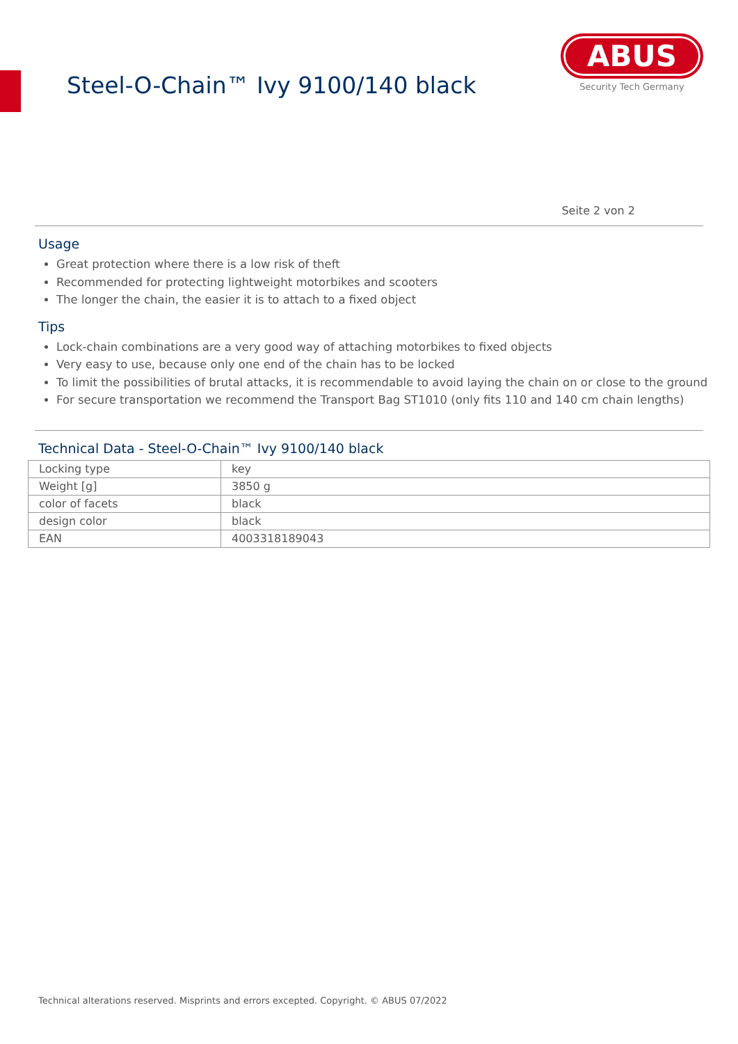Steel-O-Chain™ Ivy 9100/140 black
ABUS
Security Tech Germany
Seite 2 von 2
Usage
Great protection where there is a low risk of theft
Recommended for protecting lightweight motorbikes and scooters
The longer the chain, the easier it is to attach to a fixed object
Tips
Lock-chain combinations are a very good way of attaching motorbikes to fixed objects
Very easy to use, because only one end of the chain has to be locked
To limit the possibilities of brutal attacks, it is recommendable to avoid laying the chain on or close to the ground
For secure transportation we recommend the Transport Bag ST1010 (only fits 110 and 140 cm chain lengths)
Technical Data - Steel-O-Chain™ Ivy 9100/140 black
| Locking type | key |
| Weight [g] | 3850 g |
| color of facets | black |
| design color | black |
| EAN | 4003318189043 |
Technical alterations reserved. Misprints and errors excepted. Copyright. © ABUS 07/2022